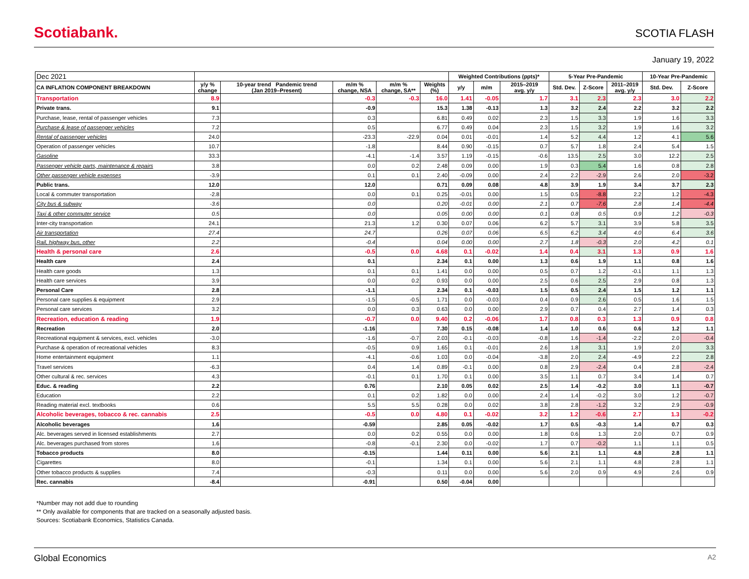Scotiabank. SCOTIA FLASH
January 19, 2022
| Dec 2021 | | | | | | Weighted Contributions (ppts)* | | | 5-Year Pre-Pandemic | | | 10-Year Pre-Pandemic | |
| CA INFLATION COMPONENT BREAKDOWN | y/y % change | 10-year trend Pandemic trend (Jan 2019–Present) | m/m % change, NSA | m/m % change, SA** | Weights (%) | y/y | m/m | 2015–2019 avg. y/y | Std. Dev. | Z-Score | 2011–2019 avg. y/y | Std. Dev. | Z-Score |
| Transportation | 8.9 | | -0.3 | -0.3 | 16.0 | 1.41 | -0.05 | 1.7 | 3.1 | 2.3 | 2.3 | 3.0 | 2.2 |
| Private trans. | 9.1 | | -0.9 | | 15.3 | 1.38 | -0.13 | 1.3 | 3.2 | 2.4 | 2.2 | 3.2 | 2.2 |
| Purchase, lease, rental of passenger vehicles | 7.3 | | 0.3 | | 6.81 | 0.49 | 0.02 | 2.3 | 1.5 | 3.3 | 1.9 | 1.6 | 3.3 |
| Purchase & lease of passenger vehicles | 7.2 | | 0.5 | | 6.77 | 0.49 | 0.04 | 2.3 | 1.5 | 3.2 | 1.9 | 1.6 | 3.2 |
| Rental of passenger vehicles | 24.0 | | -23.3 | -22.9 | 0.04 | 0.01 | -0.01 | 1.4 | 5.2 | 4.4 | 1.2 | 4.1 | 5.6 |
| Operation of passenger vehicles | 10.7 | | -1.8 | | 8.44 | 0.90 | -0.15 | 0.7 | 5.7 | 1.8 | 2.4 | 5.4 | 1.5 |
| Gasoline | 33.3 | | -4.1 | -1.4 | 3.57 | 1.19 | -0.15 | -0.6 | 13.5 | 2.5 | 3.0 | 12.2 | 2.5 |
| Passenger vehicle parts, maintenance & repairs | 3.8 | | 0.0 | 0.2 | 2.48 | 0.09 | 0.00 | 1.9 | 0.3 | 5.4 | 1.6 | 0.8 | 2.8 |
| Other passenger vehicle expenses | -3.9 | | 0.1 | 0.1 | 2.40 | -0.09 | 0.00 | 2.4 | 2.2 | -2.9 | 2.6 | 2.0 | -3.2 |
| Public trans. | 12.0 | | 12.0 | | 0.71 | 0.09 | 0.08 | 4.8 | 3.9 | 1.9 | 3.4 | 3.7 | 2.3 |
| Local & commuter transportation | -2.8 | | 0.0 | 0.1 | 0.25 | -0.01 | 0.00 | 1.5 | 0.5 | -8.8 | 2.2 | 1.2 | -4.3 |
| City bus & subway | -3.6 | | 0.0 | | 0.20 | -0.01 | 0.00 | 2.1 | 0.7 | -7.6 | 2.8 | 1.4 | -4.4 |
| Taxi & other commuter service | 0.5 | | 0.0 | | 0.05 | 0.00 | 0.00 | 0.1 | 0.8 | 0.5 | 0.9 | 1.2 | -0.3 |
| Inter-city transportation | 24.1 | | 21.3 | 1.2 | 0.30 | 0.07 | 0.06 | 6.2 | 5.7 | 3.1 | 3.9 | 5.8 | 3.5 |
| Air transportation | 27.4 | | 24.7 | | 0.26 | 0.07 | 0.06 | 6.5 | 6.2 | 3.4 | 4.0 | 6.4 | 3.6 |
| Rail, highway bus, other | 2.2 | | -0.4 | | 0.04 | 0.00 | 0.00 | 2.7 | 1.8 | -0.3 | 2.0 | 4.2 | 0.1 |
| Health & personal care | 2.6 | | -0.5 | 0.0 | 4.68 | 0.1 | -0.02 | 1.4 | 0.4 | 3.1 | 1.3 | 0.9 | 1.6 |
| Health care | 2.4 | | 0.1 | | 2.34 | 0.1 | 0.00 | 1.3 | 0.6 | 1.9 | 1.1 | 0.8 | 1.6 |
| Health care goods | 1.3 | | 0.1 | 0.1 | 1.41 | 0.0 | 0.00 | 0.5 | 0.7 | 1.2 | -0.1 | 1.1 | 1.3 |
| Health care services | 3.9 | | 0.0 | 0.2 | 0.93 | 0.0 | 0.00 | 2.5 | 0.6 | 2.5 | 2.9 | 0.8 | 1.3 |
| Personal Care | 2.8 | | -1.1 | | 2.34 | 0.1 | -0.03 | 1.5 | 0.5 | 2.4 | 1.5 | 1.2 | 1.1 |
| Personal care supplies & equipment | 2.9 | | -1.5 | -0.5 | 1.71 | 0.0 | -0.03 | 0.4 | 0.9 | 2.6 | 0.5 | 1.6 | 1.5 |
| Personal care services | 3.2 | | 0.0 | 0.3 | 0.63 | 0.0 | 0.00 | 2.9 | 0.7 | 0.4 | 2.7 | 1.4 | 0.3 |
| Recreation, education & reading | 1.9 | | -0.7 | 0.0 | 9.40 | 0.2 | -0.06 | 1.7 | 0.8 | 0.3 | 1.3 | 0.9 | 0.8 |
| Recreation | 2.0 | | -1.16 | | 7.30 | 0.15 | -0.08 | 1.4 | 1.0 | 0.6 | 0.6 | 1.2 | 1.1 |
| Recreational equipment & services, excl. vehicles | -3.0 | | -1.6 | -0.7 | 2.03 | -0.1 | -0.03 | -0.8 | 1.6 | -1.4 | -2.2 | 2.0 | -0.4 |
| Purchase & operation of recreational vehicles | 8.3 | | -0.5 | 0.9 | 1.65 | 0.1 | -0.01 | 2.6 | 1.8 | 3.1 | 1.9 | 2.0 | 3.3 |
| Home entertainment equipment | 1.1 | | -4.1 | -0.6 | 1.03 | 0.0 | -0.04 | -3.8 | 2.0 | 2.4 | -4.9 | 2.2 | 2.8 |
| Travel services | -6.3 | | 0.4 | 1.4 | 0.89 | -0.1 | 0.00 | 0.8 | 2.9 | -2.4 | 0.4 | 2.8 | -2.4 |
| Other cultural & rec. services | 4.3 | | -0.1 | 0.1 | 1.70 | 0.1 | 0.00 | 3.5 | 1.1 | 0.7 | 3.4 | 1.4 | 0.7 |
| Educ. & reading | 2.2 | | 0.76 | | 2.10 | 0.05 | 0.02 | 2.5 | 1.4 | -0.2 | 3.0 | 1.1 | -0.7 |
| Education | 2.2 | | 0.1 | 0.2 | 1.82 | 0.0 | 0.00 | 2.4 | 1.4 | -0.2 | 3.0 | 1.2 | -0.7 |
| Reading material excl. textbooks | 0.6 | | 5.5 | 5.5 | 0.28 | 0.0 | 0.02 | 3.8 | 2.8 | -1.2 | 3.2 | 2.9 | -0.9 |
| Alcoholic beverages, tobacco & rec. cannabis | 2.5 | | -0.5 | 0.0 | 4.80 | 0.1 | -0.02 | 3.2 | 1.2 | -0.6 | 2.7 | 1.3 | -0.2 |
| Alcoholic beverages | 1.6 | | -0.59 | | 2.85 | 0.05 | -0.02 | 1.7 | 0.5 | -0.3 | 1.4 | 0.7 | 0.3 |
| Alc. beverages served in licensed establishments | 2.7 | | 0.0 | 0.2 | 0.55 | 0.0 | 0.00 | 1.8 | 0.6 | 1.3 | 2.0 | 0.7 | 0.9 |
| Alc. beverages purchased from stores | 1.6 | | -0.8 | -0.1 | 2.30 | 0.0 | -0.02 | 1.7 | 0.7 | -0.2 | 1.1 | 1.1 | 0.5 |
| Tobacco products | 8.0 | | -0.15 | | 1.44 | 0.11 | 0.00 | 5.6 | 2.1 | 1.1 | 4.8 | 2.8 | 1.1 |
| Cigarettes | 8.0 | | -0.1 | | 1.34 | 0.1 | 0.00 | 5.6 | 2.1 | 1.1 | 4.8 | 2.8 | 1.1 |
| Other tobacco products & supplies | 7.4 | | -0.3 | | 0.11 | 0.0 | 0.00 | 5.6 | 2.0 | 0.9 | 4.9 | 2.6 | 0.9 |
| Rec. cannabis | -8.4 | | -0.91 | | 0.50 | -0.04 | 0.00 | | | | | | |
*Number may not add due to rounding
** Only available for components that are tracked on a seasonally adjusted basis.
Sources: Scotiabank Economics, Statistics Canada.
Global Economics A2